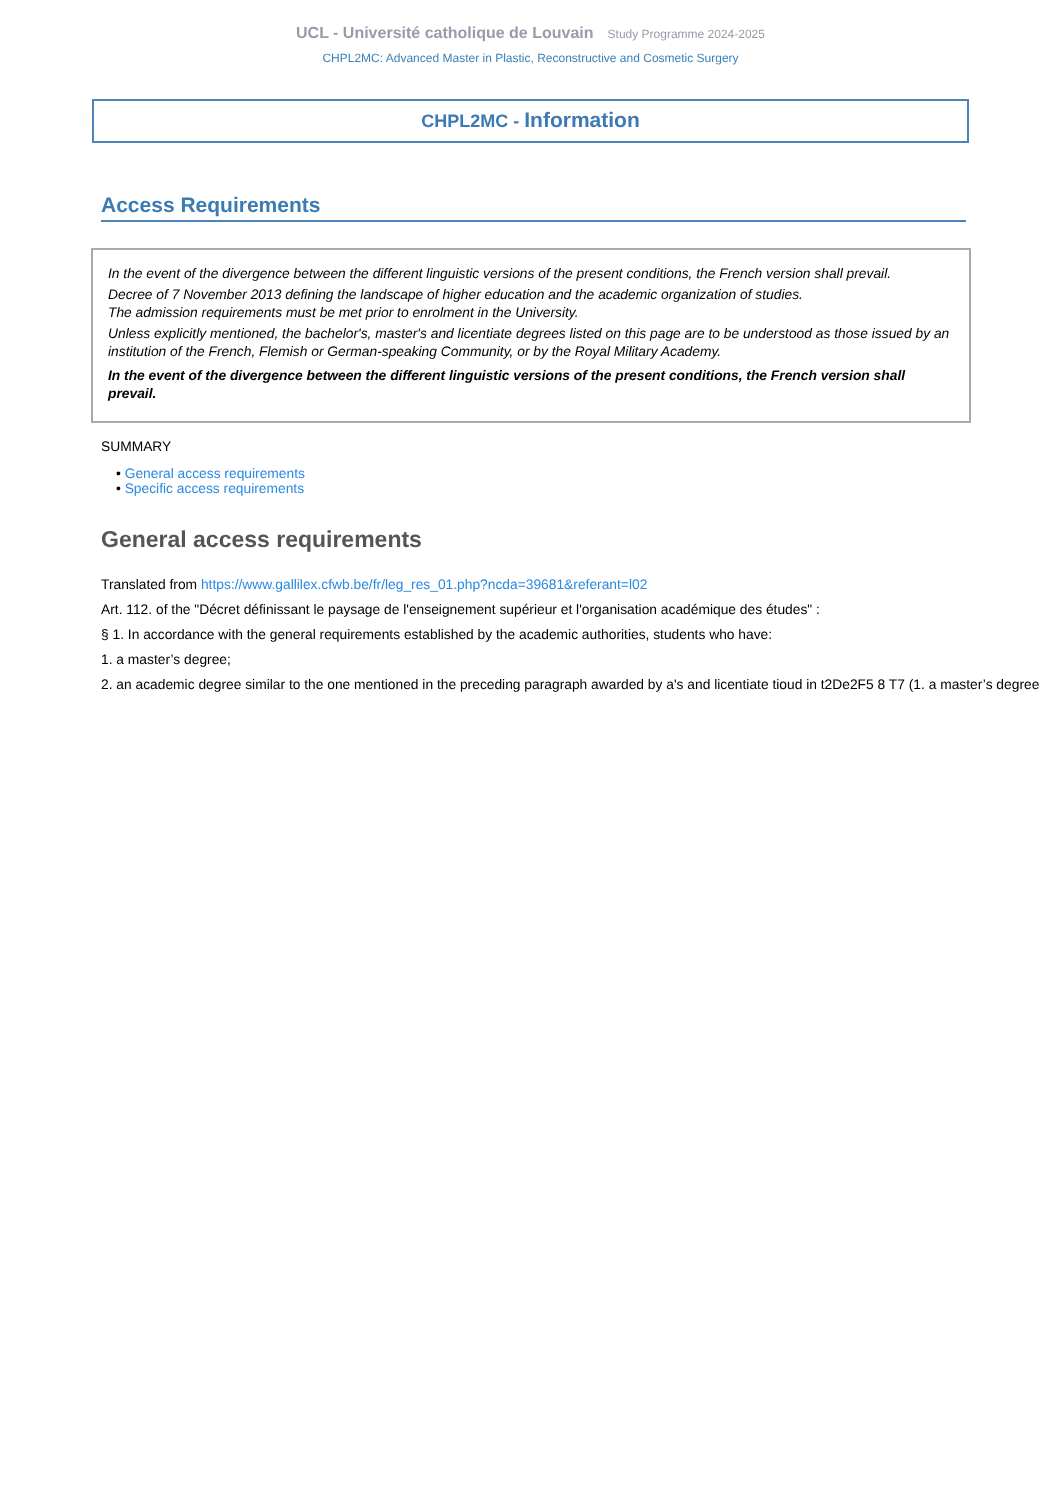UCL - Université catholique de Louvain Study Programme 2024-2025
CHPL2MC: Advanced Master in Plastic, Reconstructive and Cosmetic Surgery
CHPL2MC - Information
Access Requirements
In the event of the divergence between the different linguistic versions of the present conditions, the French version shall prevail.
Decree of 7 November 2013 defining the landscape of higher education and the academic organization of studies.
The admission requirements must be met prior to enrolment in the University.
Unless explicitly mentioned, the bachelor's, master's and licentiate degrees listed on this page are to be understood as those issued by an institution of the French, Flemish or German-speaking Community, or by the Royal Military Academy.
In the event of the divergence between the different linguistic versions of the present conditions, the French version shall prevail.
SUMMARY
• General access requirements
• Specific access requirements
General access requirements
Translated from https://www.gallilex.cfwb.be/fr/leg_res_01.php?ncda=39681&referant=l02
Art. 112. of the "Décret définissant le paysage de l'enseignement supérieur et l'organisation académique des études" :
§ 1. In accordance with the general requirements established by the academic authorities, students who have:
1. a master’s degree;
2. an academic degree similar to the one mentioned in the preceding paragraph awarded by a's and licentiate tioud in t2De2F5 8 T7 (1. a master’s degree